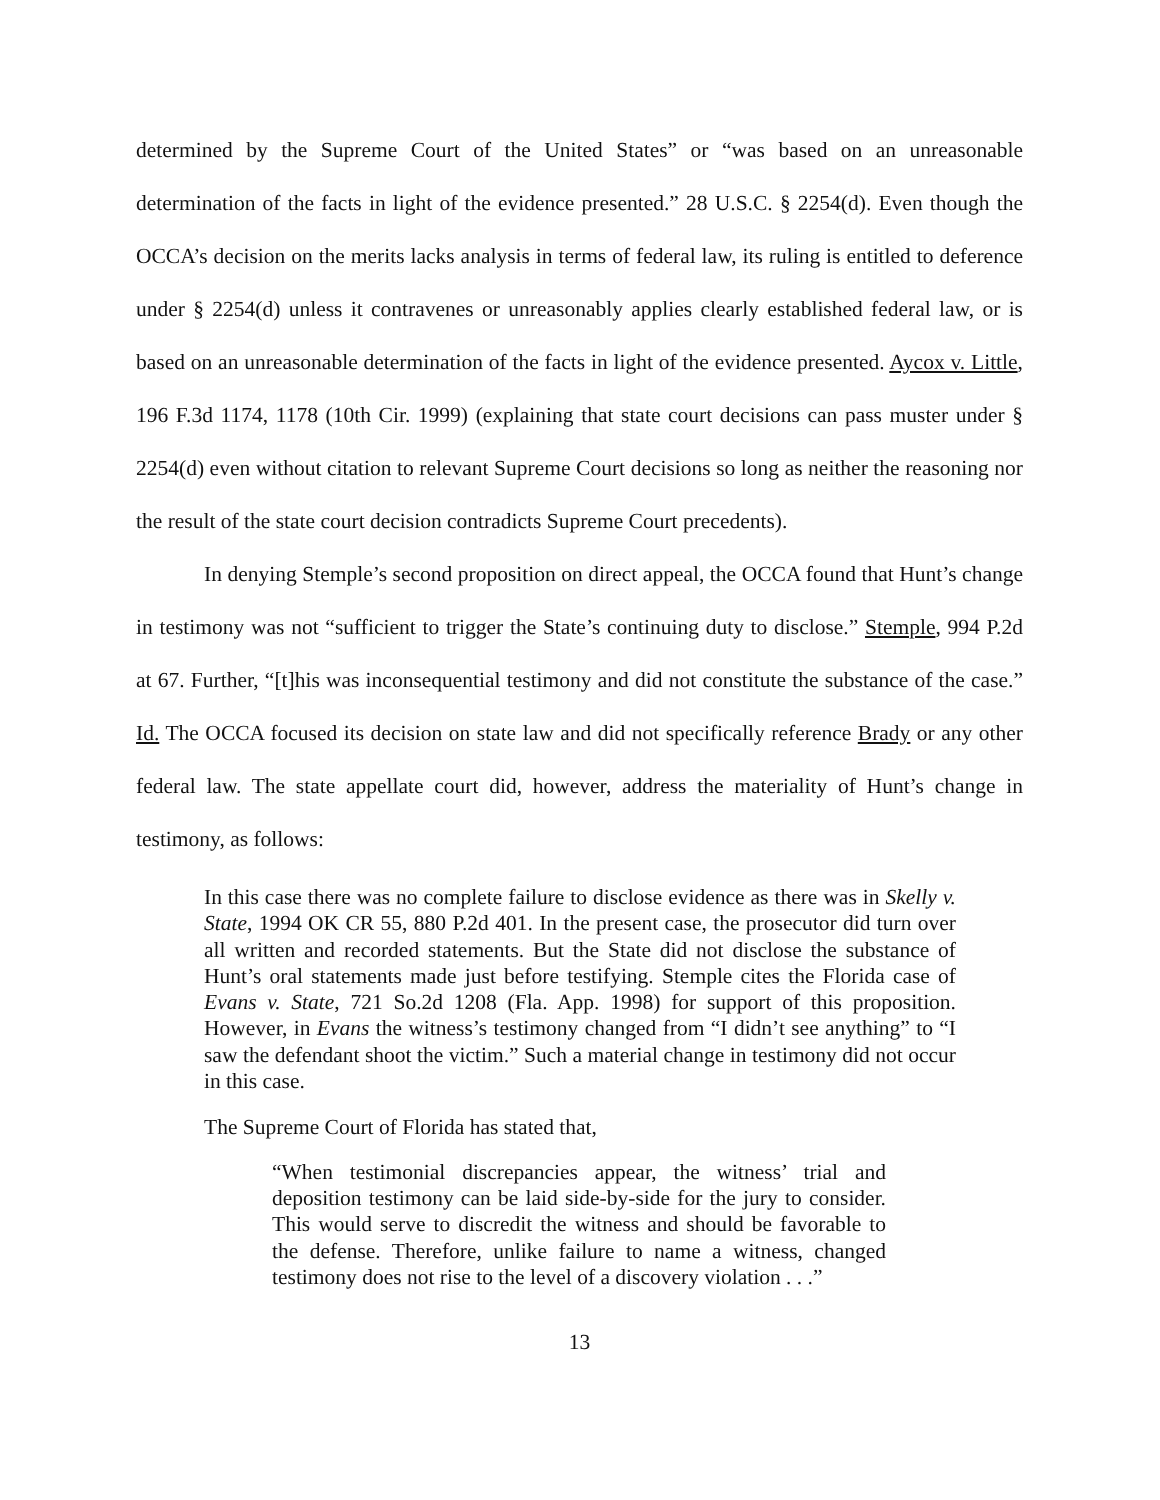determined by the Supreme Court of the United States” or “was based on an unreasonable determination of the facts in light of the evidence presented.” 28 U.S.C. § 2254(d). Even though the OCCA’s decision on the merits lacks analysis in terms of federal law, its ruling is entitled to deference under § 2254(d) unless it contravenes or unreasonably applies clearly established federal law, or is based on an unreasonable determination of the facts in light of the evidence presented. Aycox v. Little, 196 F.3d 1174, 1178 (10th Cir. 1999) (explaining that state court decisions can pass muster under § 2254(d) even without citation to relevant Supreme Court decisions so long as neither the reasoning nor the result of the state court decision contradicts Supreme Court precedents).
In denying Stemple’s second proposition on direct appeal, the OCCA found that Hunt’s change in testimony was not “sufficient to trigger the State’s continuing duty to disclose.” Stemple, 994 P.2d at 67. Further, “[t]his was inconsequential testimony and did not constitute the substance of the case.” Id. The OCCA focused its decision on state law and did not specifically reference Brady or any other federal law. The state appellate court did, however, address the materiality of Hunt’s change in testimony, as follows:
In this case there was no complete failure to disclose evidence as there was in Skelly v. State, 1994 OK CR 55, 880 P.2d 401. In the present case, the prosecutor did turn over all written and recorded statements. But the State did not disclose the substance of Hunt’s oral statements made just before testifying. Stemple cites the Florida case of Evans v. State, 721 So.2d 1208 (Fla. App. 1998) for support of this proposition. However, in Evans the witness’s testimony changed from “I didn’t see anything” to “I saw the defendant shoot the victim.” Such a material change in testimony did not occur in this case.
The Supreme Court of Florida has stated that,
“When testimonial discrepancies appear, the witness’ trial and deposition testimony can be laid side-by-side for the jury to consider. This would serve to discredit the witness and should be favorable to the defense. Therefore, unlike failure to name a witness, changed testimony does not rise to the level of a discovery violation . . .”
13